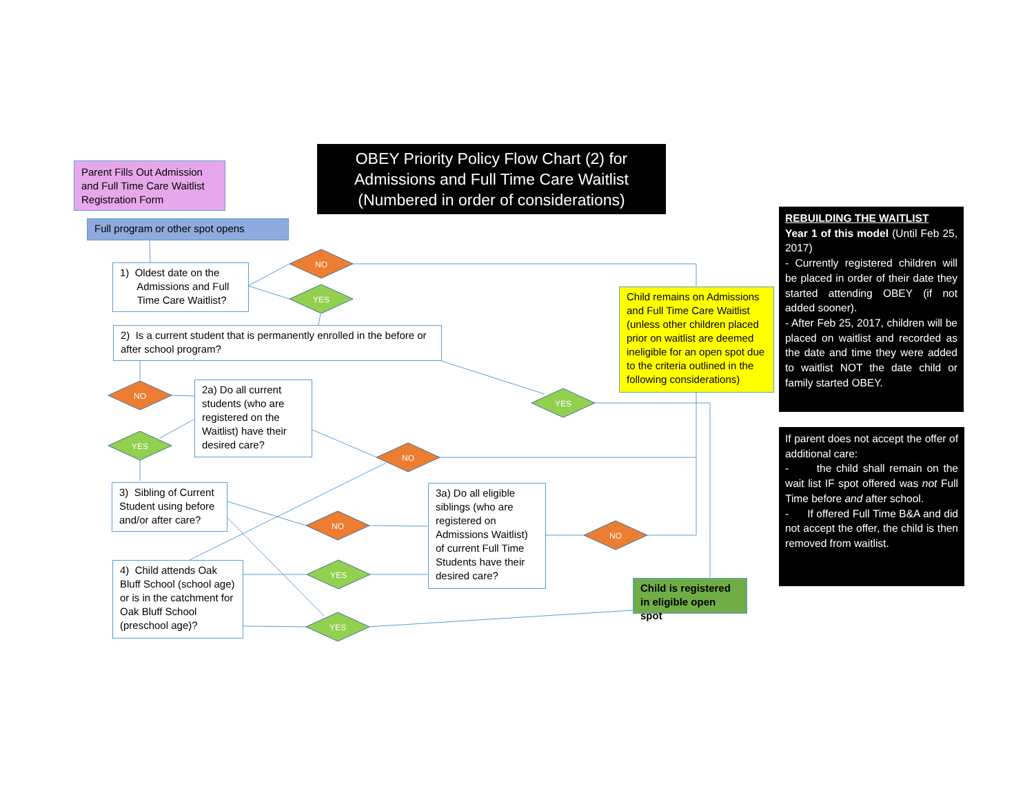OBEY Priority Policy Flow Chart (2) for Admissions and Full Time Care Waitlist (Numbered in order of considerations)
Parent Fills Out Admission and Full Time Care Waitlist Registration Form
Full program or other spot opens
1) Oldest date on the
Admissions and Full
Time Care Waitlist?
2) Is a current student that is permanently enrolled in the before or after school program?
2a) Do all current students (who are registered on the Waitlist) have their desired care?
3) Sibling of Current Student using before and/or after care?
3a) Do all eligible siblings (who are registered on Admissions Waitlist) of current Full Time Students have their desired care?
4) Child attends Oak Bluff School (school age) or is in the catchment for Oak Bluff School (preschool age)?
Child remains on Admissions and Full Time Care Waitlist (unless other children placed prior on waitlist are deemed ineligible for an open spot due to the criteria outlined in the following considerations)
Child is registered in eligible open spot
NO
YES
NO
YES
YES
NO
NO
NO
YES
YES
REBUILDING THE WAITLIST
Year 1 of this model (Until Feb 25, 2017)
- Currently registered children will be placed in order of their date they started attending OBEY (if not added sooner).
- After Feb 25, 2017, children will be placed on waitlist and recorded as the date and time they were added to waitlist NOT the date child or family started OBEY.
If parent does not accept the offer of additional care:
- the child shall remain on the wait list IF spot offered was not Full Time before and after school.
- If offered Full Time B&A and did not accept the offer, the child is then removed from waitlist.